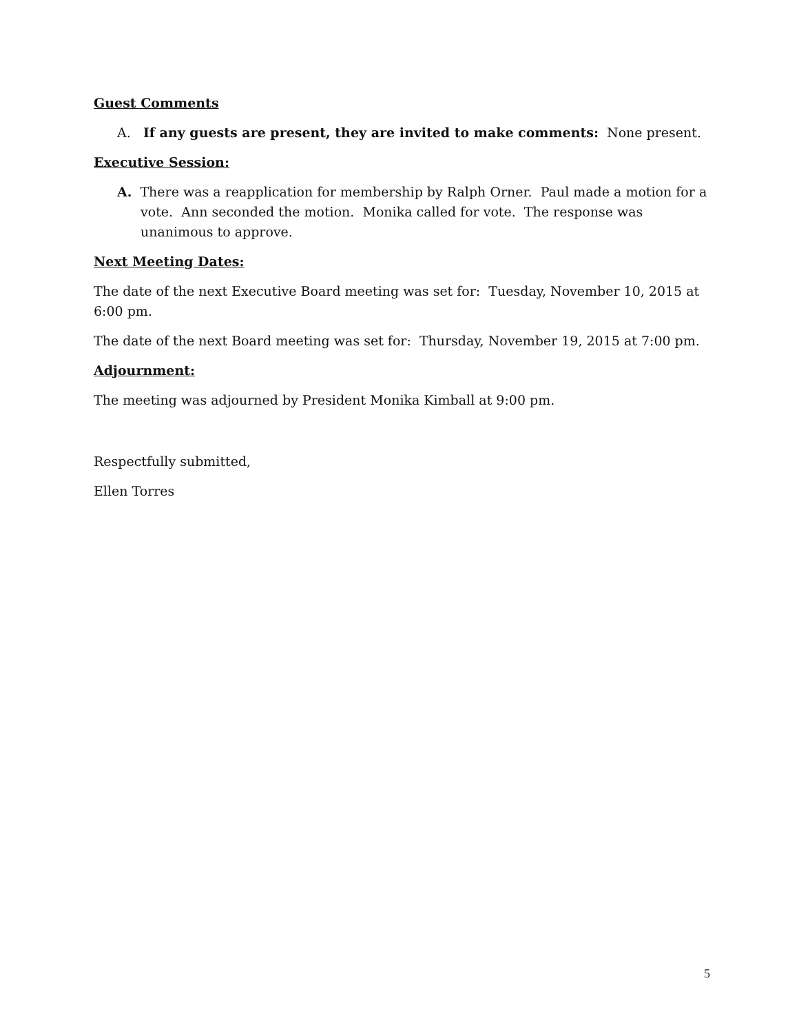Guest Comments
A. If any guests are present, they are invited to make comments: None present.
Executive Session:
A. There was a reapplication for membership by Ralph Orner. Paul made a motion for a vote. Ann seconded the motion. Monika called for vote. The response was unanimous to approve.
Next Meeting Dates:
The date of the next Executive Board meeting was set for: Tuesday, November 10, 2015 at 6:00 pm.
The date of the next Board meeting was set for: Thursday, November 19, 2015 at 7:00 pm.
Adjournment:
The meeting was adjourned by President Monika Kimball at 9:00 pm.
Respectfully submitted,
Ellen Torres
5